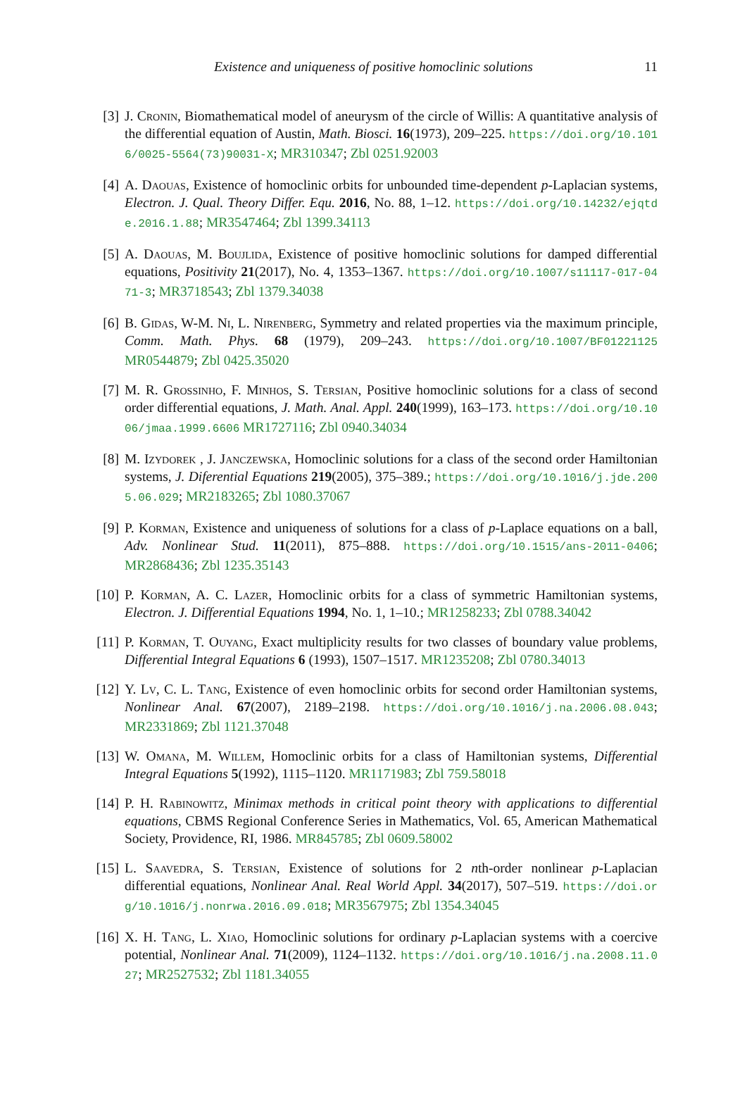Existence and uniqueness of positive homoclinic solutions 11
[3] J. Cronin, Biomathematical model of aneurysm of the circle of Willis: A quantitative analysis of the differential equation of Austin, Math. Biosci. 16(1973), 209–225. https://doi.org/10.1016/0025-5564(73)90031-X; MR310347; Zbl 0251.92003
[4] A. Daouas, Existence of homoclinic orbits for unbounded time-dependent p-Laplacian systems, Electron. J. Qual. Theory Differ. Equ. 2016, No. 88, 1–12. https://doi.org/10.14232/ejqtde.2016.1.88; MR3547464; Zbl 1399.34113
[5] A. Daouas, M. Boujlida, Existence of positive homoclinic solutions for damped differential equations, Positivity 21(2017), No. 4, 1353–1367. https://doi.org/10.1007/s11117-017-0471-3; MR3718543; Zbl 1379.34038
[6] B. Gidas, W-M. Ni, L. Nirenberg, Symmetry and related properties via the maximum principle, Comm. Math. Phys. 68 (1979), 209–243. https://doi.org/10.1007/BF01221125 MR0544879; Zbl 0425.35020
[7] M. R. Grossinho, F. Minhos, S. Tersian, Positive homoclinic solutions for a class of second order differential equations, J. Math. Anal. Appl. 240(1999), 163–173. https://doi.org/10.1006/jmaa.1999.6606 MR1727116; Zbl 0940.34034
[8] M. Izydorek , J. Janczewska, Homoclinic solutions for a class of the second order Hamiltonian systems, J. Diferential Equations 219(2005), 375–389.; https://doi.org/10.1016/j.jde.2005.06.029; MR2183265; Zbl 1080.37067
[9] P. Korman, Existence and uniqueness of solutions for a class of p-Laplace equations on a ball, Adv. Nonlinear Stud. 11(2011), 875–888. https://doi.org/10.1515/ans-2011-0406; MR2868436; Zbl 1235.35143
[10]
P. Korman, A. C. Lazer, Homoclinic orbits for a class of symmetric Hamiltonian systems, Electron. J. Differential Equations 1994, No. 1, 1–10.; MR1258233; Zbl 0788.34042
[11]
P. Korman, T. Ouyang, Exact multiplicity results for two classes of boundary value problems, Differential Integral Equations 6 (1993), 1507–1517. MR1235208; Zbl 0780.34013
[12]
Y. Lv, C. L. Tang, Existence of even homoclinic orbits for second order Hamiltonian systems, Nonlinear Anal. 67(2007), 2189–2198. https://doi.org/10.1016/j.na.2006.08.043; MR2331869; Zbl 1121.37048
[13]
W. Omana, M. Willem, Homoclinic orbits for a class of Hamiltonian systems, Differential Integral Equations 5(1992), 1115–1120. MR1171983; Zbl 759.58018
[14]
P. H. Rabinowitz, Minimax methods in critical point theory with applications to differential equations, CBMS Regional Conference Series in Mathematics, Vol. 65, American Mathematical Society, Providence, RI, 1986. MR845785; Zbl 0609.58002
[15]
L. Saavedra, S. Tersian, Existence of solutions for 2 nth-order nonlinear p-Laplacian differential equations, Nonlinear Anal. Real World Appl. 34(2017), 507–519. https://doi.org/10.1016/j.nonrwa.2016.09.018; MR3567975; Zbl 1354.34045
[16]
X. H. Tang, L. Xiao, Homoclinic solutions for ordinary p-Laplacian systems with a coercive potential, Nonlinear Anal. 71(2009), 1124–1132. https://doi.org/10.1016/j.na.2008.11.027; MR2527532; Zbl 1181.34055